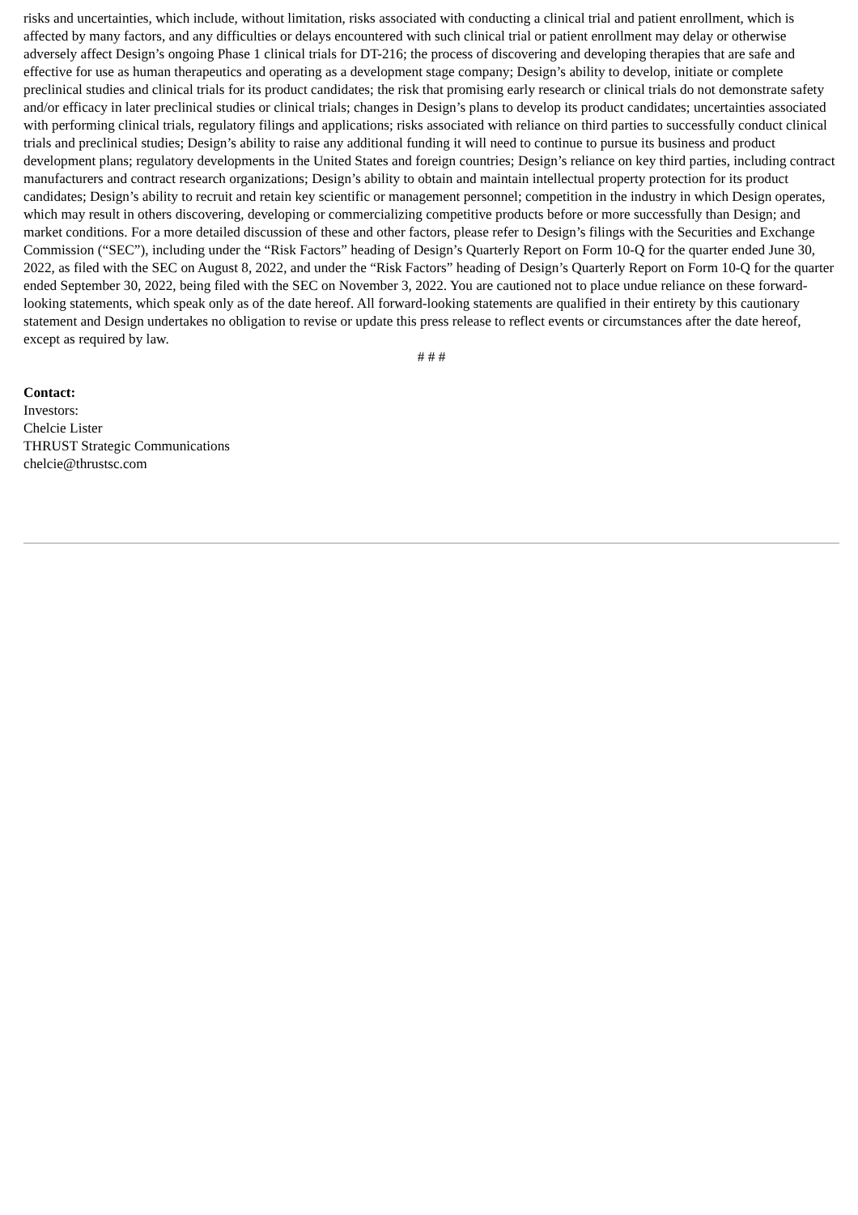risks and uncertainties, which include, without limitation, risks associated with conducting a clinical trial and patient enrollment, which is affected by many factors, and any difficulties or delays encountered with such clinical trial or patient enrollment may delay or otherwise adversely affect Design’s ongoing Phase 1 clinical trials for DT-216; the process of discovering and developing therapies that are safe and effective for use as human therapeutics and operating as a development stage company; Design’s ability to develop, initiate or complete preclinical studies and clinical trials for its product candidates; the risk that promising early research or clinical trials do not demonstrate safety and/or efficacy in later preclinical studies or clinical trials; changes in Design’s plans to develop its product candidates; uncertainties associated with performing clinical trials, regulatory filings and applications; risks associated with reliance on third parties to successfully conduct clinical trials and preclinical studies; Design’s ability to raise any additional funding it will need to continue to pursue its business and product development plans; regulatory developments in the United States and foreign countries; Design’s reliance on key third parties, including contract manufacturers and contract research organizations; Design’s ability to obtain and maintain intellectual property protection for its product candidates; Design’s ability to recruit and retain key scientific or management personnel; competition in the industry in which Design operates, which may result in others discovering, developing or commercializing competitive products before or more successfully than Design; and market conditions. For a more detailed discussion of these and other factors, please refer to Design’s filings with the Securities and Exchange Commission (“SEC”), including under the “Risk Factors” heading of Design’s Quarterly Report on Form 10-Q for the quarter ended June 30, 2022, as filed with the SEC on August 8, 2022, and under the “Risk Factors” heading of Design’s Quarterly Report on Form 10-Q for the quarter ended September 30, 2022, being filed with the SEC on November 3, 2022. You are cautioned not to place undue reliance on these forward-looking statements, which speak only as of the date hereof. All forward-looking statements are qualified in their entirety by this cautionary statement and Design undertakes no obligation to revise or update this press release to reflect events or circumstances after the date hereof, except as required by law.
# # #
Contact:
Investors:
Chelcie Lister
THRUST Strategic Communications
chelcie@thrustsc.com